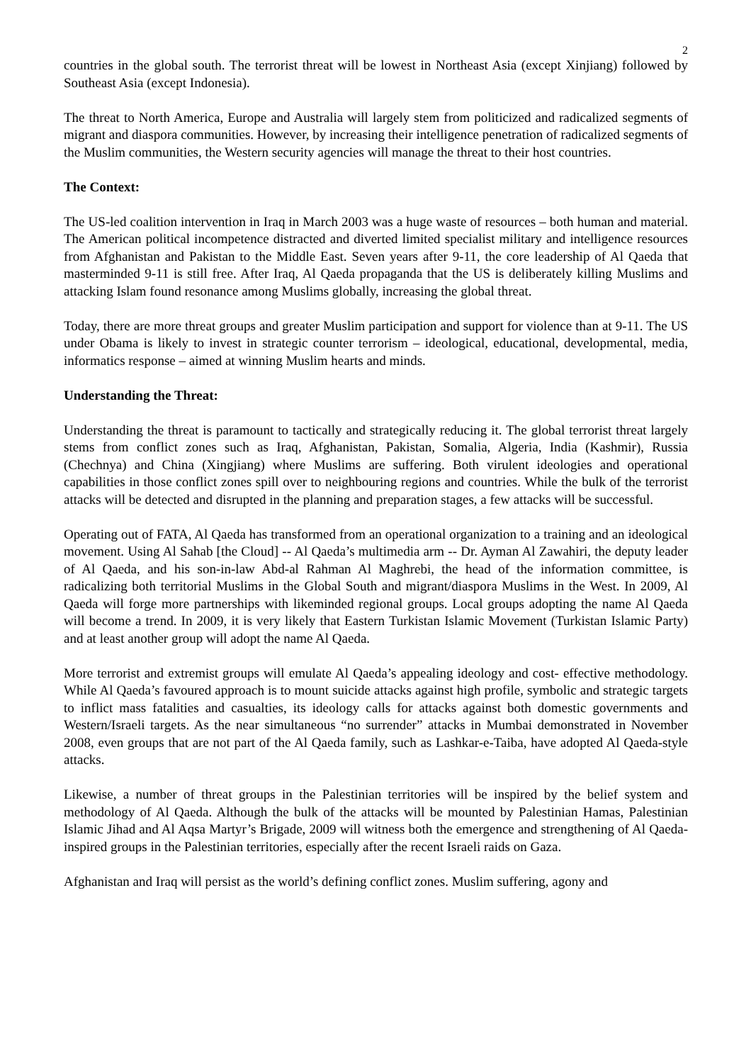2
countries in the global south. The terrorist threat will be lowest in Northeast Asia (except Xinjiang) followed by Southeast Asia (except Indonesia).
The threat to North America, Europe and Australia will largely stem from politicized and radicalized segments of migrant and diaspora communities. However, by increasing their intelligence penetration of radicalized segments of the Muslim communities, the Western security agencies will manage the threat to their host countries.
The Context:
The US-led coalition intervention in Iraq in March 2003 was a huge waste of resources – both human and material. The American political incompetence distracted and diverted limited specialist military and intelligence resources from Afghanistan and Pakistan to the Middle East. Seven years after 9-11, the core leadership of Al Qaeda that masterminded 9-11 is still free. After Iraq, Al Qaeda propaganda that the US is deliberately killing Muslims and attacking Islam found resonance among Muslims globally, increasing the global threat.
Today, there are more threat groups and greater Muslim participation and support for violence than at 9-11. The US under Obama is likely to invest in strategic counter terrorism – ideological, educational, developmental, media, informatics response – aimed at winning Muslim hearts and minds.
Understanding the Threat:
Understanding the threat is paramount to tactically and strategically reducing it. The global terrorist threat largely stems from conflict zones such as Iraq, Afghanistan, Pakistan, Somalia, Algeria, India (Kashmir), Russia (Chechnya) and China (Xingjiang) where Muslims are suffering. Both virulent ideologies and operational capabilities in those conflict zones spill over to neighbouring regions and countries. While the bulk of the terrorist attacks will be detected and disrupted in the planning and preparation stages, a few attacks will be successful.
Operating out of FATA, Al Qaeda has transformed from an operational organization to a training and an ideological movement. Using Al Sahab [the Cloud] -- Al Qaeda’s multimedia arm -- Dr. Ayman Al Zawahiri, the deputy leader of Al Qaeda, and his son-in-law Abd-al Rahman Al Maghrebi, the head of the information committee, is radicalizing both territorial Muslims in the Global South and migrant/diaspora Muslims in the West. In 2009, Al Qaeda will forge more partnerships with likeminded regional groups. Local groups adopting the name Al Qaeda will become a trend. In 2009, it is very likely that Eastern Turkistan Islamic Movement (Turkistan Islamic Party) and at least another group will adopt the name Al Qaeda.
More terrorist and extremist groups will emulate Al Qaeda’s appealing ideology and cost- effective methodology. While Al Qaeda’s favoured approach is to mount suicide attacks against high profile, symbolic and strategic targets to inflict mass fatalities and casualties, its ideology calls for attacks against both domestic governments and Western/Israeli targets. As the near simultaneous “no surrender” attacks in Mumbai demonstrated in November 2008, even groups that are not part of the Al Qaeda family, such as Lashkar-e-Taiba, have adopted Al Qaeda-style attacks.
Likewise, a number of threat groups in the Palestinian territories will be inspired by the belief system and methodology of Al Qaeda. Although the bulk of the attacks will be mounted by Palestinian Hamas, Palestinian Islamic Jihad and Al Aqsa Martyr’s Brigade, 2009 will witness both the emergence and strengthening of Al Qaeda-inspired groups in the Palestinian territories, especially after the recent Israeli raids on Gaza.
Afghanistan and Iraq will persist as the world’s defining conflict zones. Muslim suffering, agony and